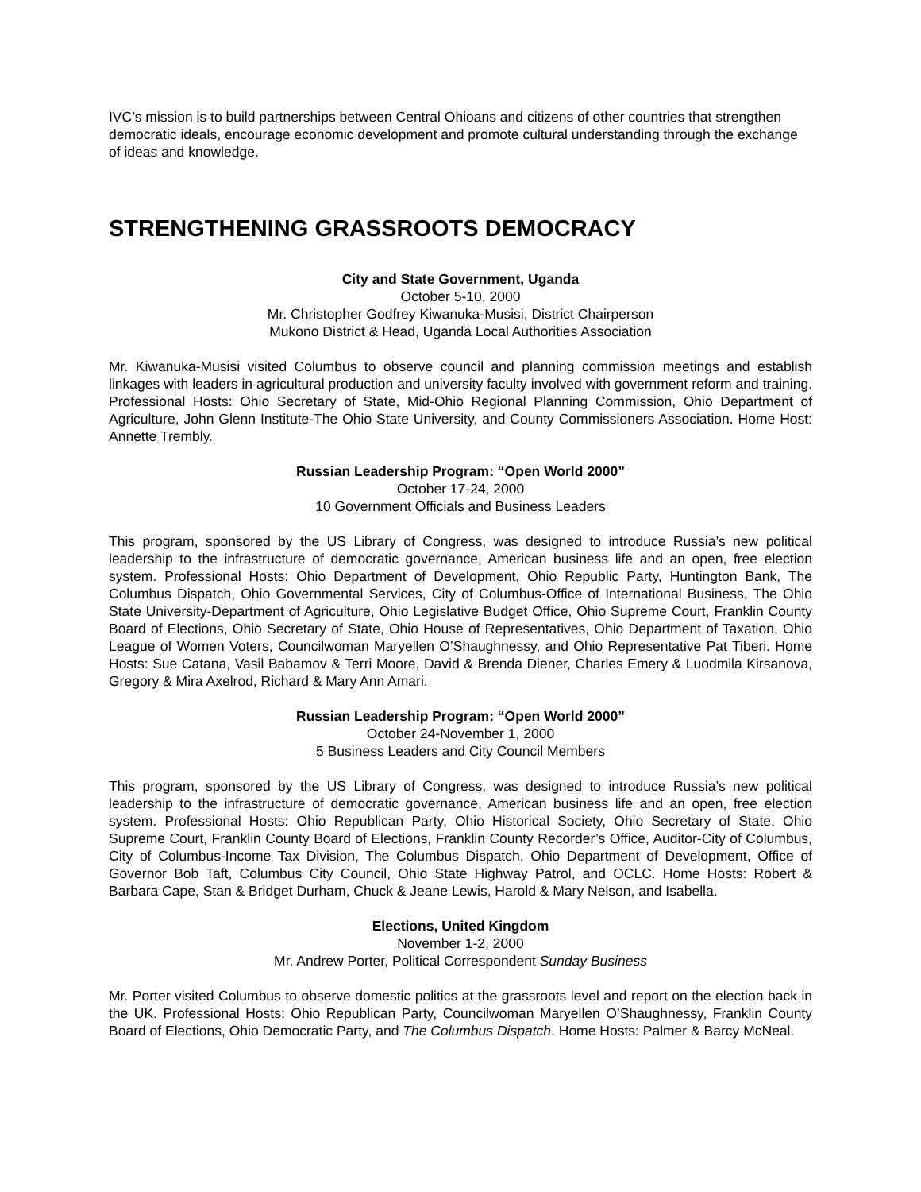IVC’s mission is to build partnerships between Central Ohioans and citizens of other countries that strengthen democratic ideals, encourage economic development and promote cultural understanding through the exchange of ideas and knowledge.
STRENGTHENING GRASSROOTS DEMOCRACY
City and State Government, Uganda
October 5-10, 2000
Mr. Christopher Godfrey Kiwanuka-Musisi, District Chairperson
Mukono District & Head, Uganda Local Authorities Association
Mr. Kiwanuka-Musisi visited Columbus to observe council and planning commission meetings and establish linkages with leaders in agricultural production and university faculty involved with government reform and training. Professional Hosts: Ohio Secretary of State, Mid-Ohio Regional Planning Commission, Ohio Department of Agriculture, John Glenn Institute-The Ohio State University, and County Commissioners Association. Home Host: Annette Trembly.
Russian Leadership Program: “Open World 2000”
October 17-24, 2000
10 Government Officials and Business Leaders
This program, sponsored by the US Library of Congress, was designed to introduce Russia’s new political leadership to the infrastructure of democratic governance, American business life and an open, free election system. Professional Hosts: Ohio Department of Development, Ohio Republic Party, Huntington Bank, The Columbus Dispatch, Ohio Governmental Services, City of Columbus-Office of International Business, The Ohio State University-Department of Agriculture, Ohio Legislative Budget Office, Ohio Supreme Court, Franklin County Board of Elections, Ohio Secretary of State, Ohio House of Representatives, Ohio Department of Taxation, Ohio League of Women Voters, Councilwoman Maryellen O’Shaughnessy, and Ohio Representative Pat Tiberi. Home Hosts: Sue Catana, Vasil Babamov & Terri Moore, David & Brenda Diener, Charles Emery & Luodmila Kirsanova, Gregory & Mira Axelrod, Richard & Mary Ann Amari.
Russian Leadership Program: “Open World 2000”
October 24-November 1, 2000
5 Business Leaders and City Council Members
This program, sponsored by the US Library of Congress, was designed to introduce Russia’s new political leadership to the infrastructure of democratic governance, American business life and an open, free election system. Professional Hosts: Ohio Republican Party, Ohio Historical Society, Ohio Secretary of State, Ohio Supreme Court, Franklin County Board of Elections, Franklin County Recorder’s Office, Auditor-City of Columbus, City of Columbus-Income Tax Division, The Columbus Dispatch, Ohio Department of Development, Office of Governor Bob Taft, Columbus City Council, Ohio State Highway Patrol, and OCLC. Home Hosts: Robert & Barbara Cape, Stan & Bridget Durham, Chuck & Jeane Lewis, Harold & Mary Nelson, and Isabella.
Elections, United Kingdom
November 1-2, 2000
Mr. Andrew Porter, Political Correspondent Sunday Business
Mr. Porter visited Columbus to observe domestic politics at the grassroots level and report on the election back in the UK. Professional Hosts: Ohio Republican Party, Councilwoman Maryellen O’Shaughnessy, Franklin County Board of Elections, Ohio Democratic Party, and The Columbus Dispatch. Home Hosts: Palmer & Barcy McNeal.